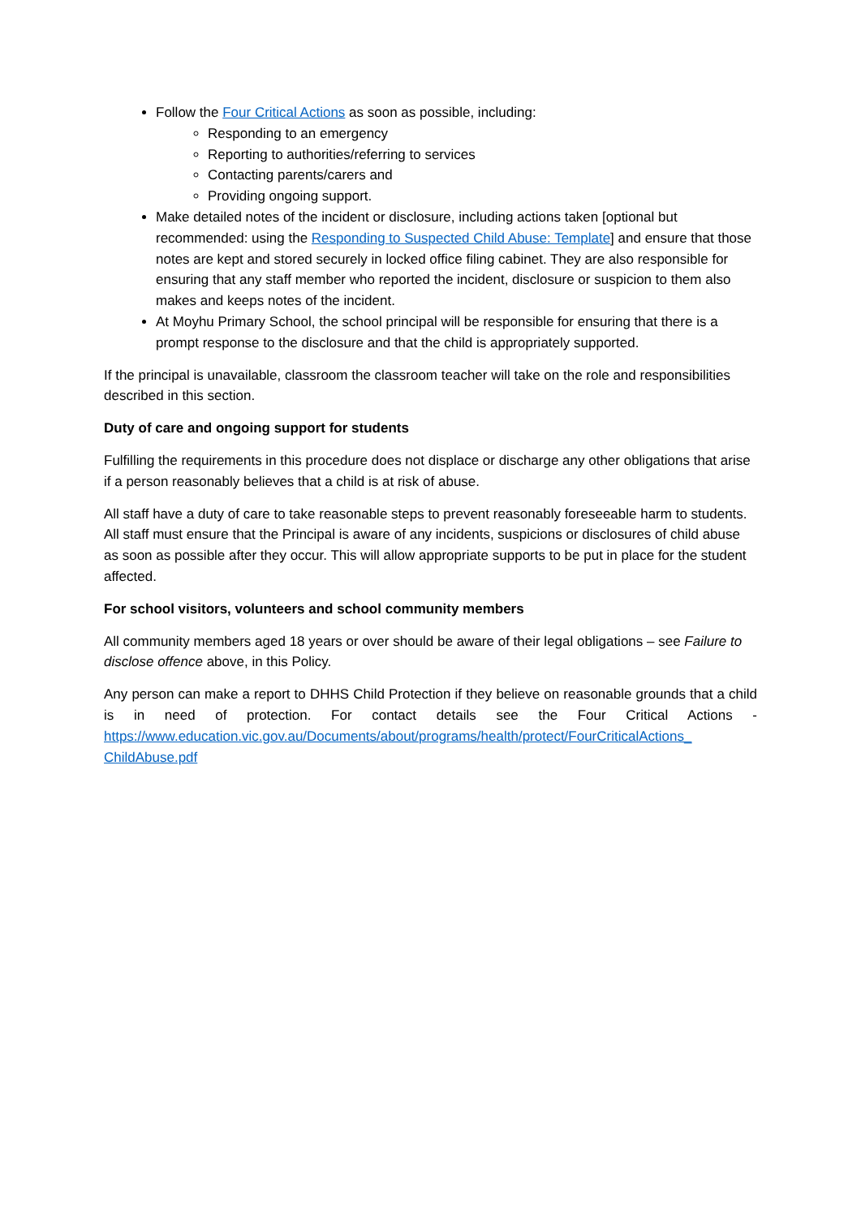Follow the Four Critical Actions as soon as possible, including:
Responding to an emergency
Reporting to authorities/referring to services
Contacting parents/carers and
Providing ongoing support.
Make detailed notes of the incident or disclosure, including actions taken [optional but recommended: using the Responding to Suspected Child Abuse: Template] and ensure that those notes are kept and stored securely in locked office filing cabinet. They are also responsible for ensuring that any staff member who reported the incident, disclosure or suspicion to them also makes and keeps notes of the incident.
At Moyhu Primary School, the school principal will be responsible for ensuring that there is a prompt response to the disclosure and that the child is appropriately supported.
If the principal is unavailable, classroom the classroom teacher will take on the role and responsibilities described in this section.
Duty of care and ongoing support for students
Fulfilling the requirements in this procedure does not displace or discharge any other obligations that arise if a person reasonably believes that a child is at risk of abuse.
All staff have a duty of care to take reasonable steps to prevent reasonably foreseeable harm to students. All staff must ensure that the Principal is aware of any incidents, suspicions or disclosures of child abuse as soon as possible after they occur. This will allow appropriate supports to be put in place for the student affected.
For school visitors, volunteers and school community members
All community members aged 18 years or over should be aware of their legal obligations – see Failure to disclose offence above, in this Policy.
Any person can make a report to DHHS Child Protection if they believe on reasonable grounds that a child is in need of protection. For contact details see the Four Critical Actions -
https://www.education.vic.gov.au/Documents/about/programs/health/protect/FourCriticalActions_ ChildAbuse.pdf